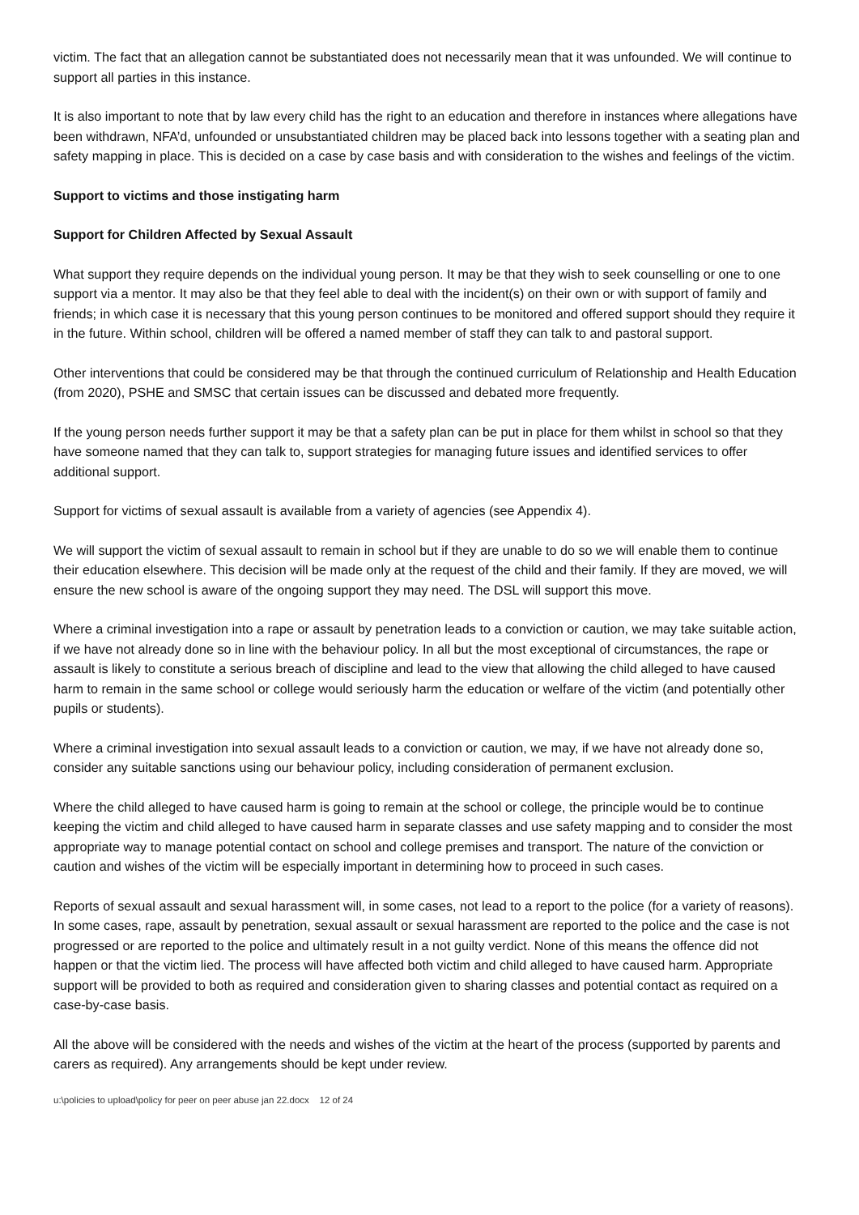victim. The fact that an allegation cannot be substantiated does not necessarily mean that it was unfounded. We will continue to support all parties in this instance.
It is also important to note that by law every child has the right to an education and therefore in instances where allegations have been withdrawn, NFA’d, unfounded or unsubstantiated children may be placed back into lessons together with a seating plan and safety mapping in place. This is decided on a case by case basis and with consideration to the wishes and feelings of the victim.
Support to victims and those instigating harm
Support for Children Affected by Sexual Assault
What support they require depends on the individual young person. It may be that they wish to seek counselling or one to one support via a mentor. It may also be that they feel able to deal with the incident(s) on their own or with support of family and friends; in which case it is necessary that this young person continues to be monitored and offered support should they require it in the future. Within school, children will be offered a named member of staff they can talk to and pastoral support.
Other interventions that could be considered may be that through the continued curriculum of Relationship and Health Education (from 2020), PSHE and SMSC that certain issues can be discussed and debated more frequently.
If the young person needs further support it may be that a safety plan can be put in place for them whilst in school so that they have someone named that they can talk to, support strategies for managing future issues and identified services to offer additional support.
Support for victims of sexual assault is available from a variety of agencies (see Appendix 4).
We will support the victim of sexual assault to remain in school but if they are unable to do so we will enable them to continue their education elsewhere. This decision will be made only at the request of the child and their family. If they are moved, we will ensure the new school is aware of the ongoing support they may need. The DSL will support this move.
Where a criminal investigation into a rape or assault by penetration leads to a conviction or caution, we may take suitable action, if we have not already done so in line with the behaviour policy. In all but the most exceptional of circumstances, the rape or assault is likely to constitute a serious breach of discipline and lead to the view that allowing the child alleged to have caused harm to remain in the same school or college would seriously harm the education or welfare of the victim (and potentially other pupils or students).
Where a criminal investigation into sexual assault leads to a conviction or caution, we may, if we have not already done so, consider any suitable sanctions using our behaviour policy, including consideration of permanent exclusion.
Where the child alleged to have caused harm is going to remain at the school or college, the principle would be to continue keeping the victim and child alleged to have caused harm in separate classes and use safety mapping and to consider the most appropriate way to manage potential contact on school and college premises and transport. The nature of the conviction or caution and wishes of the victim will be especially important in determining how to proceed in such cases.
Reports of sexual assault and sexual harassment will, in some cases, not lead to a report to the police (for a variety of reasons). In some cases, rape, assault by penetration, sexual assault or sexual harassment are reported to the police and the case is not progressed or are reported to the police and ultimately result in a not guilty verdict. None of this means the offence did not happen or that the victim lied. The process will have affected both victim and child alleged to have caused harm. Appropriate support will be provided to both as required and consideration given to sharing classes and potential contact as required on a case-by-case basis.
All the above will be considered with the needs and wishes of the victim at the heart of the process (supported by parents and carers as required). Any arrangements should be kept under review.
u:\policies to upload\policy for peer on peer abuse jan 22.docx 12 of 24